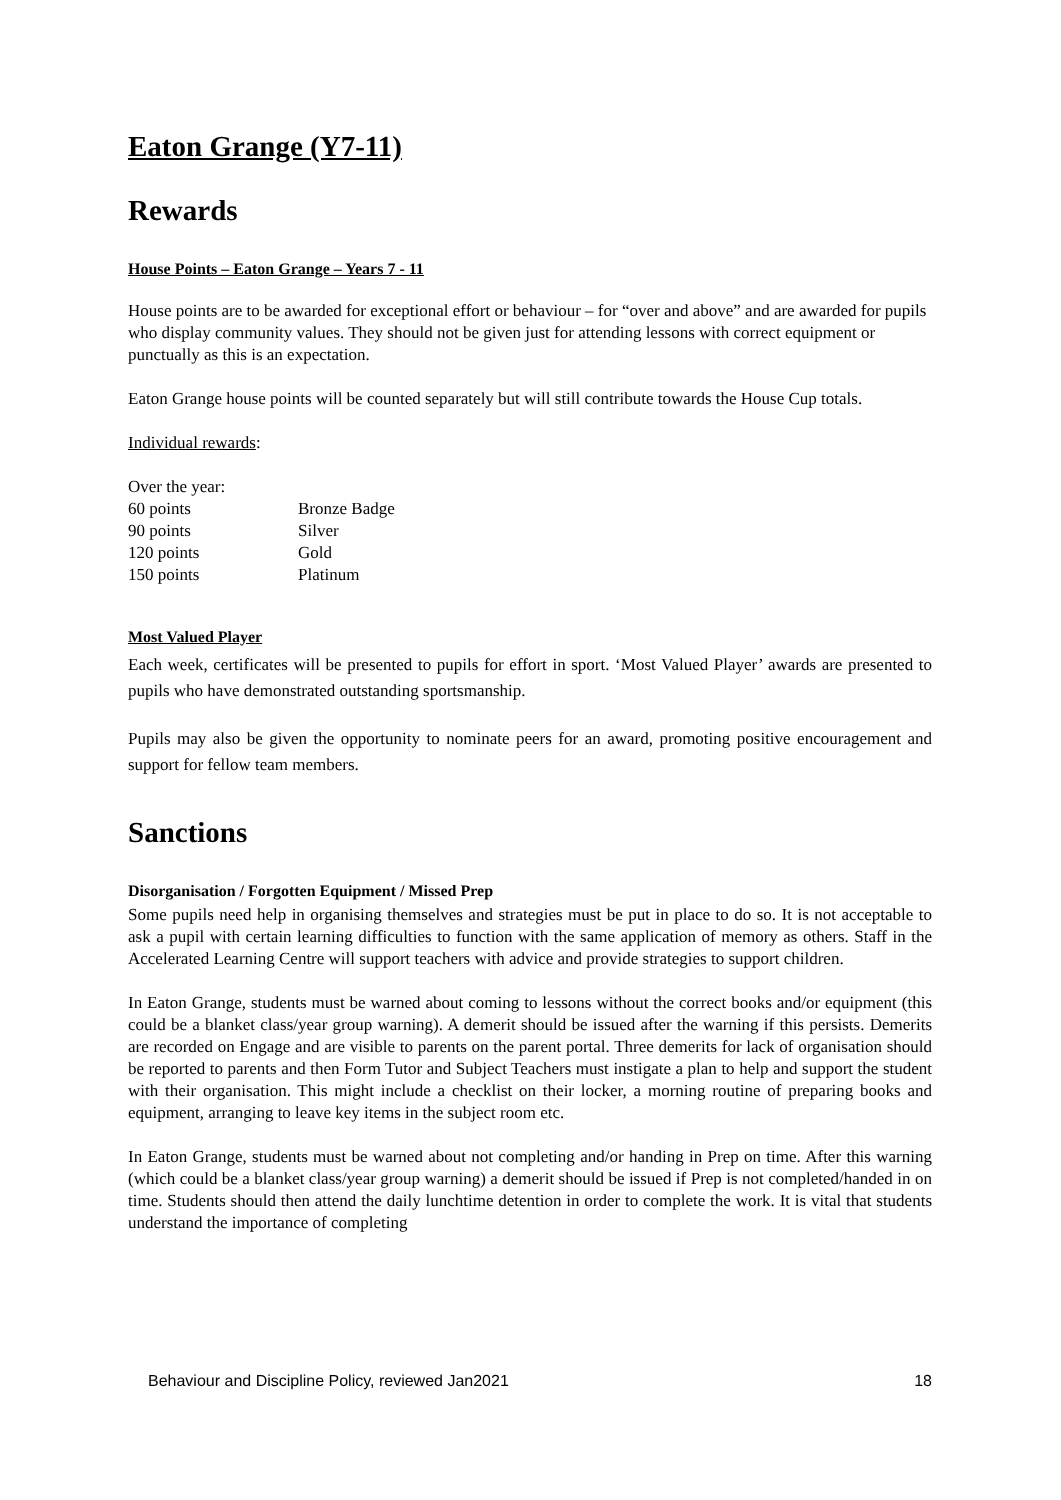Eaton Grange (Y7-11)
Rewards
House Points – Eaton Grange – Years 7 - 11
House points are to be awarded for exceptional effort or behaviour – for “over and above” and are awarded for pupils who display community values. They should not be given just for attending lessons with correct equipment or punctually as this is an expectation.
Eaton Grange house points will be counted separately but will still contribute towards the House Cup totals.
Individual rewards:
| Over the year: | |
| 60 points | Bronze Badge |
| 90 points | Silver |
| 120 points | Gold |
| 150 points | Platinum |
Most Valued Player
Each week, certificates will be presented to pupils for effort in sport. ‘Most Valued Player’ awards are presented to pupils who have demonstrated outstanding sportsmanship.
Pupils may also be given the opportunity to nominate peers for an award, promoting positive encouragement and support for fellow team members.
Sanctions
Disorganisation / Forgotten Equipment / Missed Prep
Some pupils need help in organising themselves and strategies must be put in place to do so. It is not acceptable to ask a pupil with certain learning difficulties to function with the same application of memory as others. Staff in the Accelerated Learning Centre will support teachers with advice and provide strategies to support children.
In Eaton Grange, students must be warned about coming to lessons without the correct books and/or equipment (this could be a blanket class/year group warning). A demerit should be issued after the warning if this persists. Demerits are recorded on Engage and are visible to parents on the parent portal. Three demerits for lack of organisation should be reported to parents and then Form Tutor and Subject Teachers must instigate a plan to help and support the student with their organisation. This might include a checklist on their locker, a morning routine of preparing books and equipment, arranging to leave key items in the subject room etc.
In Eaton Grange, students must be warned about not completing and/or handing in Prep on time. After this warning (which could be a blanket class/year group warning) a demerit should be issued if Prep is not completed/handed in on time. Students should then attend the daily lunchtime detention in order to complete the work. It is vital that students understand the importance of completing
Behaviour and Discipline Policy, reviewed Jan2021 18